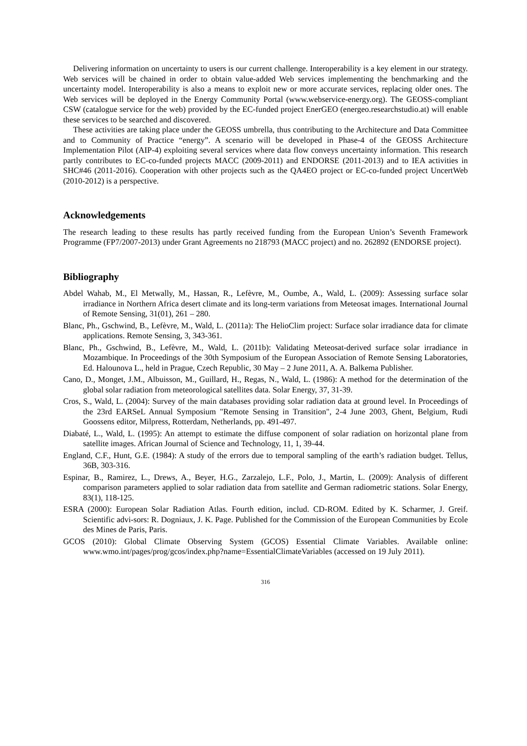Delivering information on uncertainty to users is our current challenge. Interoperability is a key element in our strategy. Web services will be chained in order to obtain value-added Web services implementing the benchmarking and the uncertainty model. Interoperability is also a means to exploit new or more accurate services, replacing older ones. The Web services will be deployed in the Energy Community Portal (www.webservice-energy.org). The GEOSS-compliant CSW (catalogue service for the web) provided by the EC-funded project EnerGEO (energeo.researchstudio.at) will enable these services to be searched and discovered.
These activities are taking place under the GEOSS umbrella, thus contributing to the Architecture and Data Committee and to Community of Practice “energy”. A scenario will be developed in Phase-4 of the GEOSS Architecture Implementation Pilot (AIP-4) exploiting several services where data flow conveys uncertainty information. This research partly contributes to EC-co-funded projects MACC (2009-2011) and ENDORSE (2011-2013) and to IEA activities in SHC#46 (2011-2016). Cooperation with other projects such as the QA4EO project or EC-co-funded project UncertWeb (2010-2012) is a perspective.
Acknowledgements
The research leading to these results has partly received funding from the European Union’s Seventh Framework Programme (FP7/2007-2013) under Grant Agreements no 218793 (MACC project) and no. 262892 (ENDORSE project).
Bibliography
Abdel Wahab, M., El Metwally, M., Hassan, R., Lefèvre, M., Oumbe, A., Wald, L. (2009): Assessing surface solar irradiance in Northern Africa desert climate and its long-term variations from Meteosat images. International Journal of Remote Sensing, 31(01), 261 – 280.
Blanc, Ph., Gschwind, B., Lefèvre, M., Wald, L. (2011a): The HelioClim project: Surface solar irradiance data for climate applications. Remote Sensing, 3, 343-361.
Blanc, Ph., Gschwind, B., Lefèvre, M., Wald, L. (2011b): Validating Meteosat-derived surface solar irradiance in Mozambique. In Proceedings of the 30th Symposium of the European Association of Remote Sensing Laboratories, Ed. Halounova L., held in Prague, Czech Republic, 30 May – 2 June 2011, A. A. Balkema Publisher.
Cano, D., Monget, J.M., Albuisson, M., Guillard, H., Regas, N., Wald, L. (1986): A method for the determination of the global solar radiation from meteorological satellites data. Solar Energy, 37, 31-39.
Cros, S., Wald, L. (2004): Survey of the main databases providing solar radiation data at ground level. In Proceedings of the 23rd EARSeL Annual Symposium "Remote Sensing in Transition", 2-4 June 2003, Ghent, Belgium, Rudi Goossens editor, Milpress, Rotterdam, Netherlands, pp. 491-497.
Diabaté, L., Wald, L. (1995): An attempt to estimate the diffuse component of solar radiation on horizontal plane from satellite images. African Journal of Science and Technology, 11, 1, 39-44.
England, C.F., Hunt, G.E. (1984): A study of the errors due to temporal sampling of the earth’s radiation budget. Tellus, 36B, 303-316.
Espinar, B., Ramirez, L., Drews, A., Beyer, H.G., Zarzalejo, L.F., Polo, J., Martin, L. (2009): Analysis of different comparison parameters applied to solar radiation data from satellite and German radiometric stations. Solar Energy, 83(1), 118-125.
ESRA (2000): European Solar Radiation Atlas. Fourth edition, includ. CD-ROM. Edited by K. Scharmer, J. Greif. Scientific advi-sors: R. Dogniaux, J. K. Page. Published for the Commission of the European Communities by Ecole des Mines de Paris, Paris.
GCOS (2010): Global Climate Observing System (GCOS) Essential Climate Variables. Available online: www.wmo.int/pages/prog/gcos/index.php?name=EssentialClimateVariables (accessed on 19 July 2011).
316